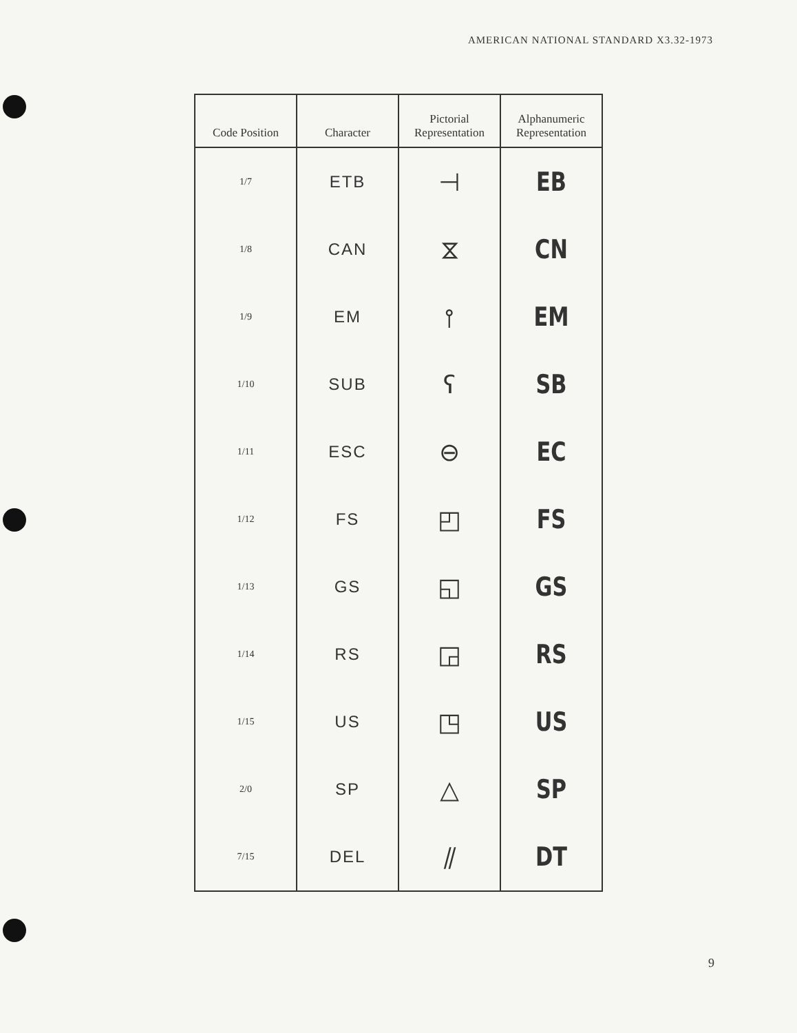AMERICAN NATIONAL STANDARD X3.32-1973
| Code Position | Character | Pictorial Representation | Alphanumeric Representation |
| --- | --- | --- | --- |
| 1/7 | ETB | ⊣ | EB |
| 1/8 | CAN | ⧖ | CN |
| 1/9 | EM | ⫯ | EM |
| 1/10 | SUB | ʕ | SB |
| 1/11 | ESC | ⊖ | EC |
| 1/12 | FS | ◰ | FS |
| 1/13 | GS | ◱ | GS |
| 1/14 | RS | ◲ | RS |
| 1/15 | US | ◳ | US |
| 2/0 | SP | △ | SP |
| 7/15 | DEL | ⫽ | DT |
9